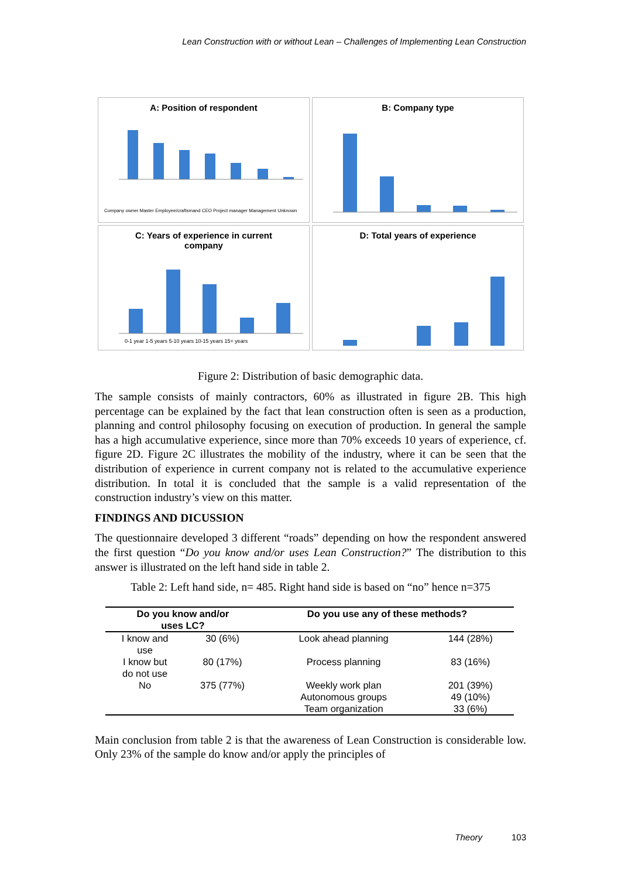Lean Construction with or without Lean – Challenges of Implementing Lean Construction
A: Position of respondent
Company owner Master Employee/craftsmand CEO Project manager Management Unknown
B: Company type
C: Years of experience in current
company
0-1 year 1-5 years 5-10 years 10-15 years 15+ years
D: Total years of experience
Figure 2: Distribution of basic demographic data.
The sample consists of mainly contractors, 60% as illustrated in figure 2B. This high percentage can be explained by the fact that lean construction often is seen as a production, planning and control philosophy focusing on execution of production. In general the sample has a high accumulative experience, since more than 70% exceeds 10 years of experience, cf. figure 2D. Figure 2C illustrates the mobility of the industry, where it can be seen that the distribution of experience in current company not is related to the accumulative experience distribution. In total it is concluded that the sample is a valid representation of the construction industry’s view on this matter.
FINDINGS AND DICUSSION
The questionnaire developed 3 different “roads” depending on how the respondent answered the first question “Do you know and/or uses Lean Construction?” The distribution to this answer is illustrated on the left hand side in table 2.
Table 2: Left hand side, n= 485. Right hand side is based on “no” hence n=375
| Do you know and/or uses LC? | | Do you use any of these methods? | |
| --- | --- | --- | --- |
| I know and use | 30 (6%) | Look ahead planning | 144 (28%) |
| I know but do not use | 80 (17%) | Process planning | 83 (16%) |
| No | 375 (77%) | Weekly work plan Autonomous groups Team organization | 201 (39%) 49 (10%) 33 (6%) |
Main conclusion from table 2 is that the awareness of Lean Construction is considerable low. Only 23% of the sample do know and/or apply the principles of
Theory 103